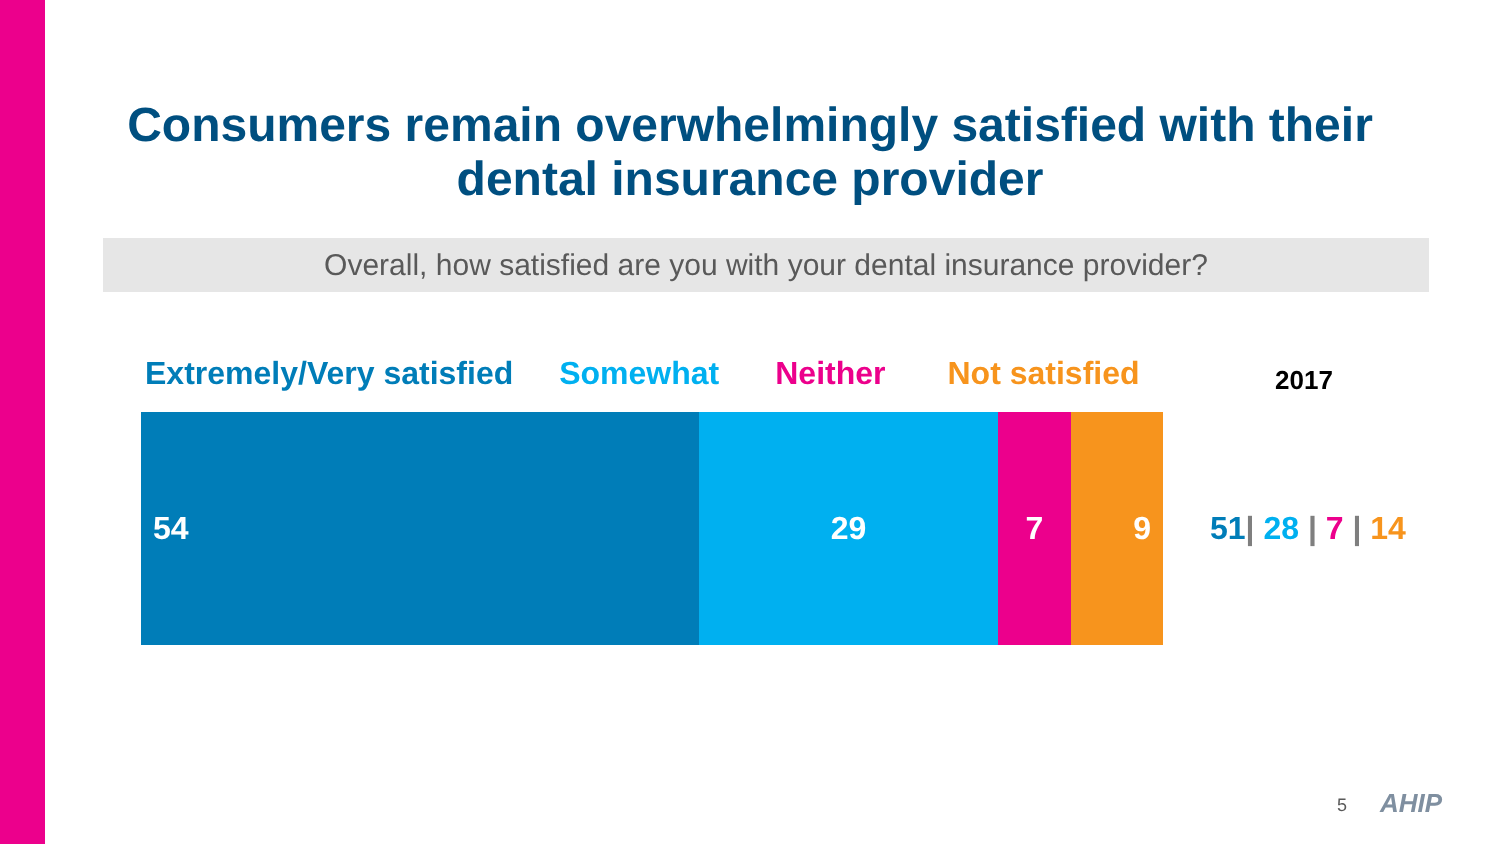Consumers remain overwhelmingly satisfied with their dental insurance provider
Overall, how satisfied are you with your dental insurance provider?
Extremely/Very satisfied Somewhat Neither Not satisfied
2017
54 29 7 9
51| 28 | 7 | 14
5 AHIP